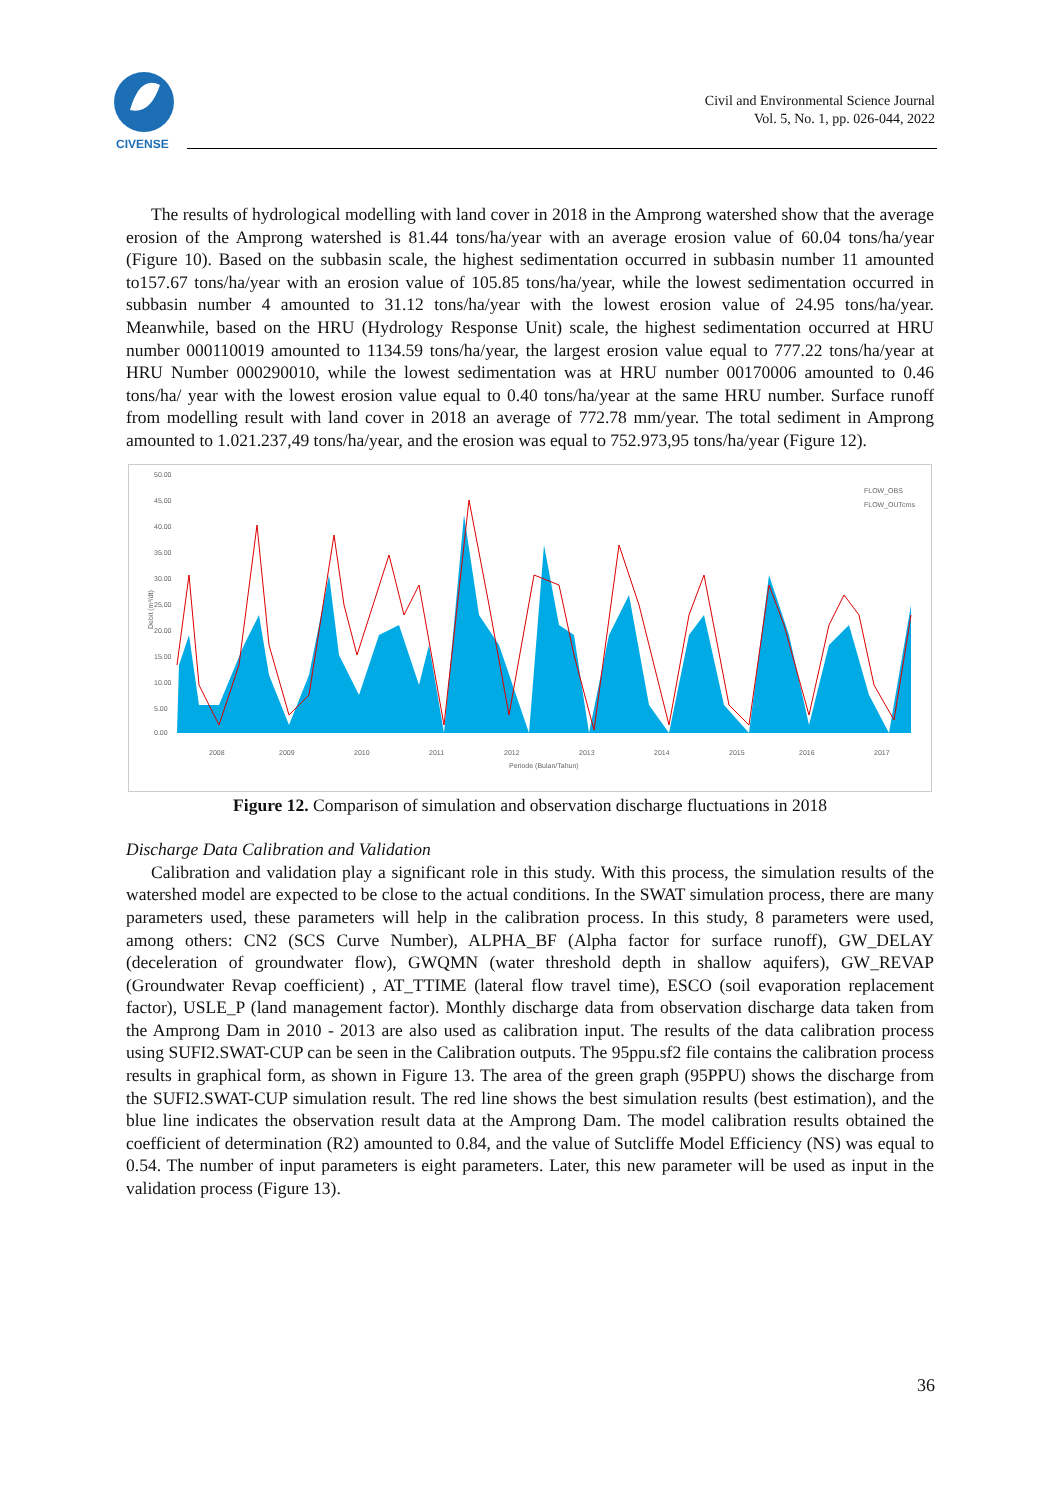CIVENSE
Civil and Environmental Science Journal
Vol. 5, No. 1, pp. 026-044, 2022
The results of hydrological modelling with land cover in 2018 in the Amprong watershed show that the average erosion of the Amprong watershed is 81.44 tons/ha/year with an average erosion value of 60.04 tons/ha/year (Figure 10). Based on the subbasin scale, the highest sedimentation occurred in subbasin number 11 amounted to157.67 tons/ha/year with an erosion value of 105.85 tons/ha/year, while the lowest sedimentation occurred in subbasin number 4 amounted to 31.12 tons/ha/year with the lowest erosion value of 24.95 tons/ha/year. Meanwhile, based on the HRU (Hydrology Response Unit) scale, the highest sedimentation occurred at HRU number 000110019 amounted to 1134.59 tons/ha/year, the largest erosion value equal to 777.22 tons/ha/year at HRU Number 000290010, while the lowest sedimentation was at HRU number 00170006 amounted to 0.46 tons/ha/ year with the lowest erosion value equal to 0.40 tons/ha/year at the same HRU number. Surface runoff from modelling result with land cover in 2018 an average of 772.78 mm/year. The total sediment in Amprong amounted to 1.021.237,49 tons/ha/year, and the erosion was equal to 752.973,95 tons/ha/year (Figure 12).
50.00
45.00
40.00
35.00
30.00
25.00
20.00
15.00
10.00
5.00
0.00
Debit (m³/dt)
FLOW_OBS
FLOW_OUTcms
2008
2009
2010
2011
2012
2013
2014
2015
2016
2017
Periode (Bulan/Tahun)
Figure 12. Comparison of simulation and observation discharge fluctuations in 2018
Discharge Data Calibration and Validation
Calibration and validation play a significant role in this study. With this process, the simulation results of the watershed model are expected to be close to the actual conditions. In the SWAT simulation process, there are many parameters used, these parameters will help in the calibration process. In this study, 8 parameters were used, among others: CN2 (SCS Curve Number), ALPHA_BF (Alpha factor for surface runoff), GW_DELAY (deceleration of groundwater flow), GWQMN (water threshold depth in shallow aquifers), GW_REVAP (Groundwater Revap coefficient) , AT_TTIME (lateral flow travel time), ESCO (soil evaporation replacement factor), USLE_P (land management factor). Monthly discharge data from observation discharge data taken from the Amprong Dam in 2010 - 2013 are also used as calibration input. The results of the data calibration process using SUFI2.SWAT-CUP can be seen in the Calibration outputs. The 95ppu.sf2 file contains the calibration process results in graphical form, as shown in Figure 13. The area of the green graph (95PPU) shows the discharge from the SUFI2.SWAT-CUP simulation result. The red line shows the best simulation results (best estimation), and the blue line indicates the observation result data at the Amprong Dam. The model calibration results obtained the coefficient of determination (R2) amounted to 0.84, and the value of Sutcliffe Model Efficiency (NS) was equal to 0.54. The number of input parameters is eight parameters. Later, this new parameter will be used as input in the validation process (Figure 13).
36